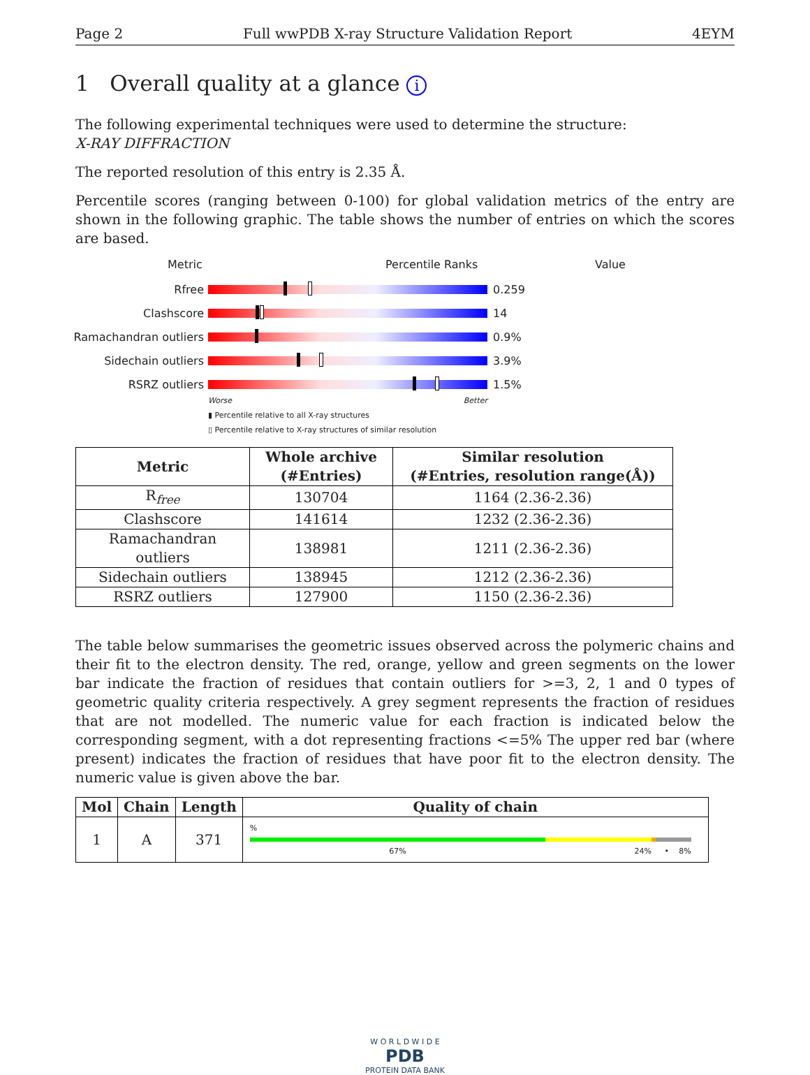Page 2 Full wwPDB X-ray Structure Validation Report 4EYM
1 Overall quality at a glance i
The following experimental techniques were used to determine the structure:
X-RAY DIFFRACTION
The reported resolution of this entry is 2.35 Å.
Percentile scores (ranging between 0-100) for global validation metrics of the entry are shown in the following graphic. The table shows the number of entries on which the scores are based.
Metric Percentile Ranks Value
Rfree 0.259
Clashscore 14
Ramachandran outliers
0.9%
Sidechain outliers 3.9%
RSRZ outliers 1.5%
Worse Better
▮ Percentile relative to all X-ray structures
▯ Percentile relative to X-ray structures of similar resolution
| Metric | Whole archive (#Entries) | Similar resolution (#Entries, resolution range(Å)) |
| --- | --- | --- |
| R<sub>free</sub> | 130704 | 1164 (2.36-2.36) |
| Clashscore | 141614 | 1232 (2.36-2.36) |
| Ramachandran outliers | 138981 | 1211 (2.36-2.36) |
| Sidechain outliers | 138945 | 1212 (2.36-2.36) |
| RSRZ outliers | 127900 | 1150 (2.36-2.36) |
The table below summarises the geometric issues observed across the polymeric chains and their fit to the electron density. The red, orange, yellow and green segments on the lower bar indicate the fraction of residues that contain outliers for >=3, 2, 1 and 0 types of geometric quality criteria respectively. A grey segment represents the fraction of residues that are not modelled. The numeric value for each fraction is indicated below the corresponding segment, with a dot representing fractions <=5% The upper red bar (where present) indicates the fraction of residues that have poor fit to the electron density. The numeric value is given above the bar.
| Mol | Chain | Length | Quality of chain |
| --- | --- | --- | --- |
| 1 | A | 371 | % 67% 24% • 8% |
W O R L D W I D E
PDB
PROTEIN DATA BANK